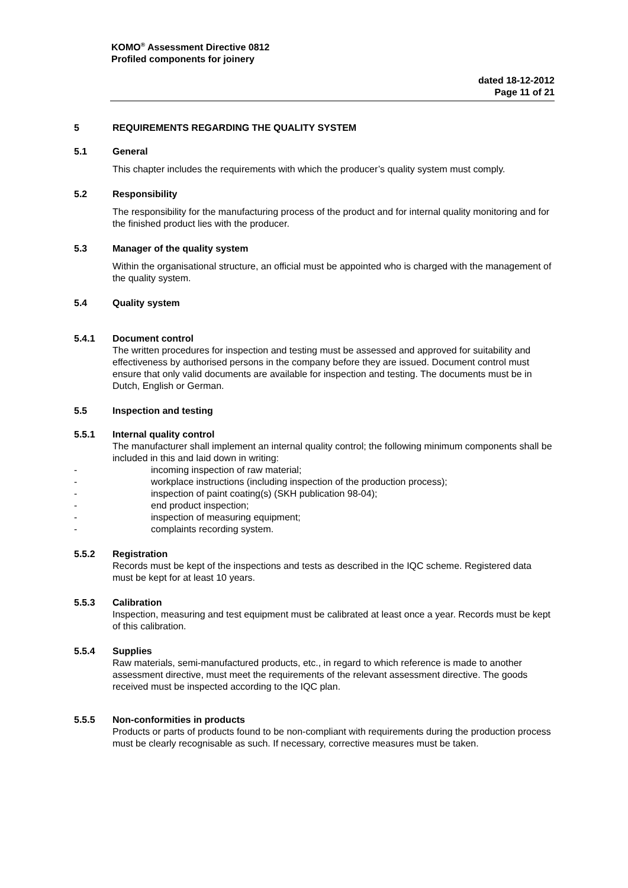KOMO<sup>®</sup> Assessment Directive 0812
Profiled components for joinery
dated 18-12-2012
Page 11 of 21
5 REQUIREMENTS REGARDING THE QUALITY SYSTEM
5.1 General
This chapter includes the requirements with which the producer’s quality system must comply.
5.2 Responsibility
The responsibility for the manufacturing process of the product and for internal quality monitoring and for the finished product lies with the producer.
5.3 Manager of the quality system
Within the organisational structure, an official must be appointed who is charged with the management of the quality system.
5.4 Quality system
5.4.1 Document control
The written procedures for inspection and testing must be assessed and approved for suitability and effectiveness by authorised persons in the company before they are issued. Document control must ensure that only valid documents are available for inspection and testing. The documents must be in Dutch, English or German.
5.5 Inspection and testing
5.5.1 Internal quality control
The manufacturer shall implement an internal quality control; the following minimum components shall be included in this and laid down in writing:
- incoming inspection of raw material;
- workplace instructions (including inspection of the production process);
- inspection of paint coating(s) (SKH publication 98-04);
- end product inspection;
- inspection of measuring equipment;
- complaints recording system.
5.5.2 Registration
Records must be kept of the inspections and tests as described in the IQC scheme. Registered data must be kept for at least 10 years.
5.5.3 Calibration
Inspection, measuring and test equipment must be calibrated at least once a year. Records must be kept of this calibration.
5.5.4 Supplies
Raw materials, semi-manufactured products, etc., in regard to which reference is made to another assessment directive, must meet the requirements of the relevant assessment directive. The goods received must be inspected according to the IQC plan.
5.5.5 Non-conformities in products
Products or parts of products found to be non-compliant with requirements during the production process must be clearly recognisable as such. If necessary, corrective measures must be taken.